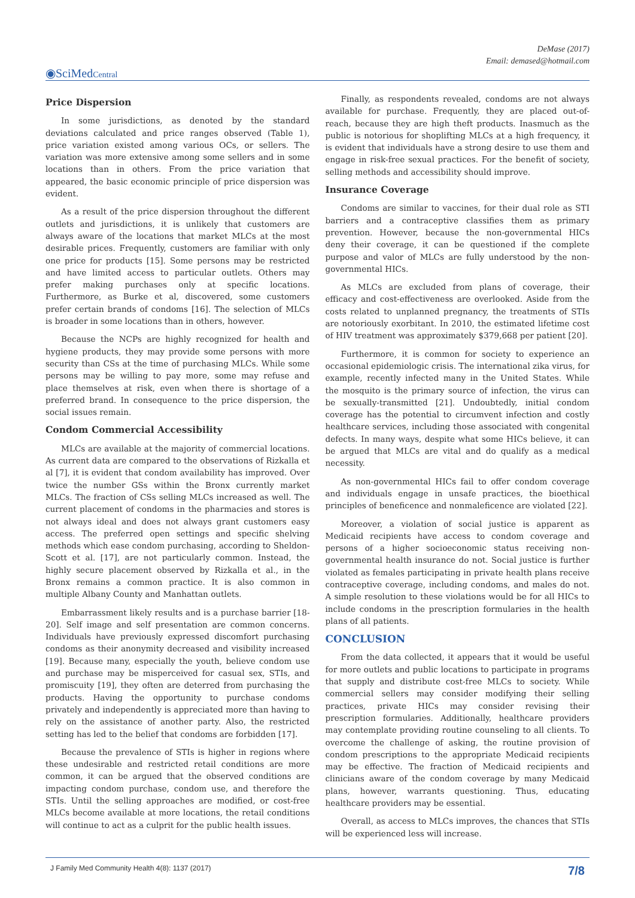DeMase (2017)
Email: demased@hotmail.com
◉SciMedCentral
Price Dispersion
In some jurisdictions, as denoted by the standard deviations calculated and price ranges observed (Table 1), price variation existed among various OCs, or sellers. The variation was more extensive among some sellers and in some locations than in others. From the price variation that appeared, the basic economic principle of price dispersion was evident.
As a result of the price dispersion throughout the different outlets and jurisdictions, it is unlikely that customers are always aware of the locations that market MLCs at the most desirable prices. Frequently, customers are familiar with only one price for products [15]. Some persons may be restricted and have limited access to particular outlets. Others may prefer making purchases only at specific locations. Furthermore, as Burke et al, discovered, some customers prefer certain brands of condoms [16]. The selection of MLCs is broader in some locations than in others, however.
Because the NCPs are highly recognized for health and hygiene products, they may provide some persons with more security than CSs at the time of purchasing MLCs. While some persons may be willing to pay more, some may refuse and place themselves at risk, even when there is shortage of a preferred brand. In consequence to the price dispersion, the social issues remain.
Condom Commercial Accessibility
MLCs are available at the majority of commercial locations. As current data are compared to the observations of Rizkalla et al [7], it is evident that condom availability has improved. Over twice the number GSs within the Bronx currently market MLCs. The fraction of CSs selling MLCs increased as well. The current placement of condoms in the pharmacies and stores is not always ideal and does not always grant customers easy access. The preferred open settings and specific shelving methods which ease condom purchasing, according to Sheldon-Scott et al. [17], are not particularly common. Instead, the highly secure placement observed by Rizkalla et al., in the Bronx remains a common practice. It is also common in multiple Albany County and Manhattan outlets.
Embarrassment likely results and is a purchase barrier [18-20]. Self image and self presentation are common concerns. Individuals have previously expressed discomfort purchasing condoms as their anonymity decreased and visibility increased [19]. Because many, especially the youth, believe condom use and purchase may be misperceived for casual sex, STIs, and promiscuity [19], they often are deterred from purchasing the products. Having the opportunity to purchase condoms privately and independently is appreciated more than having to rely on the assistance of another party. Also, the restricted setting has led to the belief that condoms are forbidden [17].
Because the prevalence of STIs is higher in regions where these undesirable and restricted retail conditions are more common, it can be argued that the observed conditions are impacting condom purchase, condom use, and therefore the STIs. Until the selling approaches are modified, or cost-free MLCs become available at more locations, the retail conditions will continue to act as a culprit for the public health issues.
Finally, as respondents revealed, condoms are not always available for purchase. Frequently, they are placed out-of-reach, because they are high theft products. Inasmuch as the public is notorious for shoplifting MLCs at a high frequency, it is evident that individuals have a strong desire to use them and engage in risk-free sexual practices. For the benefit of society, selling methods and accessibility should improve.
Insurance Coverage
Condoms are similar to vaccines, for their dual role as STI barriers and a contraceptive classifies them as primary prevention. However, because the non-governmental HICs deny their coverage, it can be questioned if the complete purpose and valor of MLCs are fully understood by the non-governmental HICs.
As MLCs are excluded from plans of coverage, their efficacy and cost-effectiveness are overlooked. Aside from the costs related to unplanned pregnancy, the treatments of STIs are notoriously exorbitant. In 2010, the estimated lifetime cost of HIV treatment was approximately $379,668 per patient [20].
Furthermore, it is common for society to experience an occasional epidemiologic crisis. The international zika virus, for example, recently infected many in the United States. While the mosquito is the primary source of infection, the virus can be sexually-transmitted [21]. Undoubtedly, initial condom coverage has the potential to circumvent infection and costly healthcare services, including those associated with congenital defects. In many ways, despite what some HICs believe, it can be argued that MLCs are vital and do qualify as a medical necessity.
As non-governmental HICs fail to offer condom coverage and individuals engage in unsafe practices, the bioethical principles of beneficence and nonmaleficence are violated [22].
Moreover, a violation of social justice is apparent as Medicaid recipients have access to condom coverage and persons of a higher socioeconomic status receiving non-governmental health insurance do not. Social justice is further violated as females participating in private health plans receive contraceptive coverage, including condoms, and males do not. A simple resolution to these violations would be for all HICs to include condoms in the prescription formularies in the health plans of all patients.
CONCLUSION
From the data collected, it appears that it would be useful for more outlets and public locations to participate in programs that supply and distribute cost-free MLCs to society. While commercial sellers may consider modifying their selling practices, private HICs may consider revising their prescription formularies. Additionally, healthcare providers may contemplate providing routine counseling to all clients. To overcome the challenge of asking, the routine provision of condom prescriptions to the appropriate Medicaid recipients may be effective. The fraction of Medicaid recipients and clinicians aware of the condom coverage by many Medicaid plans, however, warrants questioning. Thus, educating healthcare providers may be essential.
Overall, as access to MLCs improves, the chances that STIs will be experienced less will increase.
J Family Med Community Health 4(8): 1137 (2017) 7/8